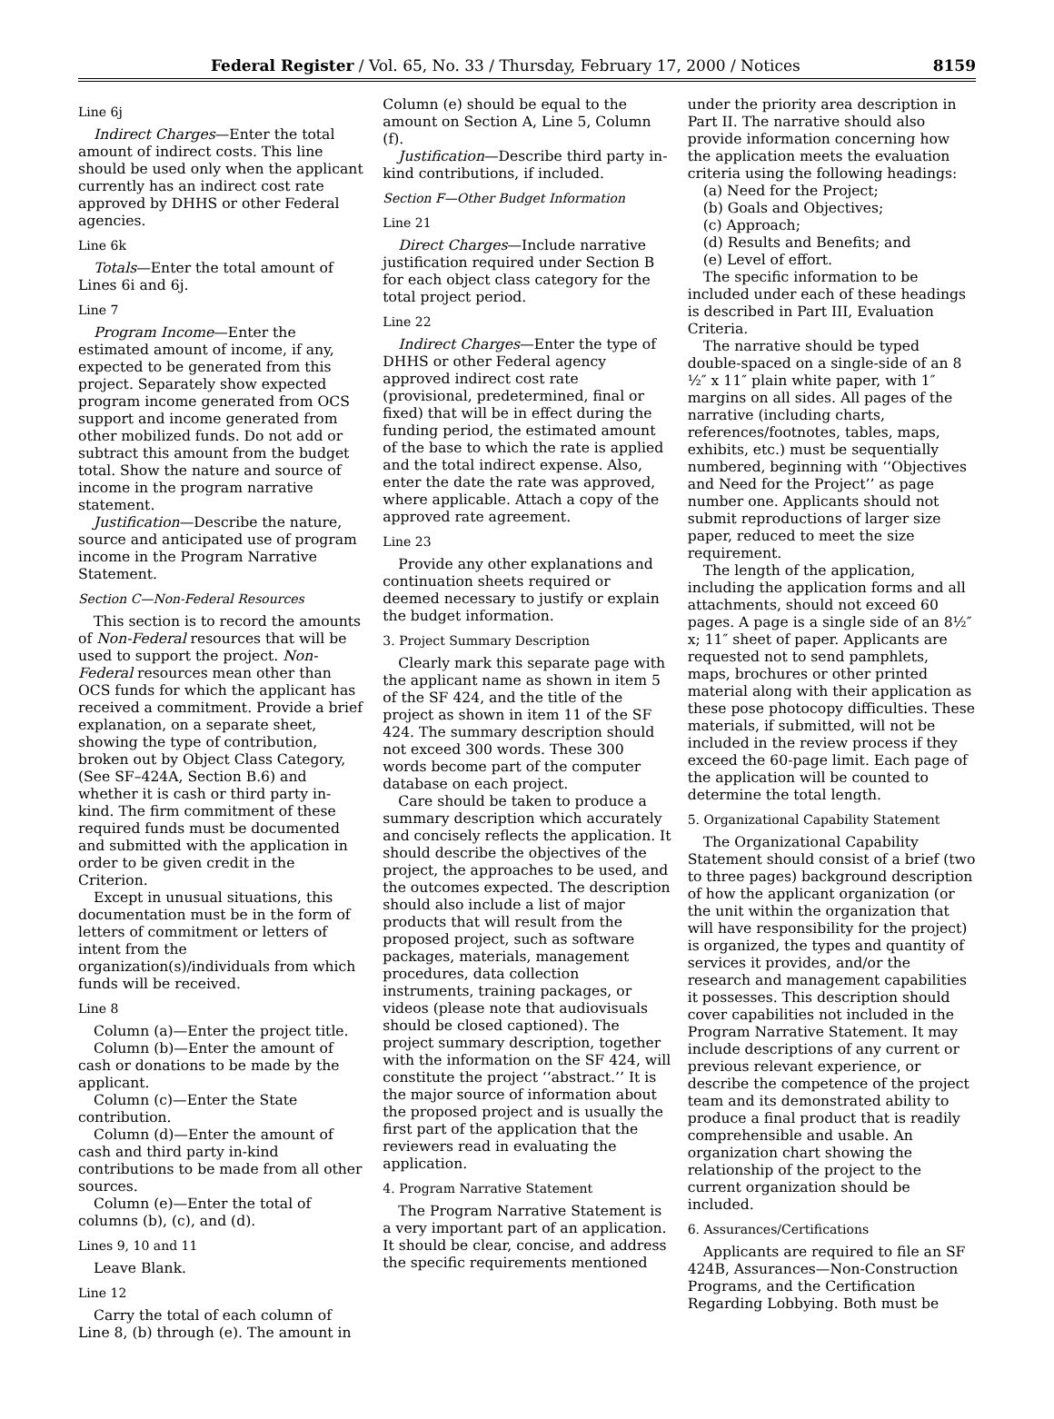Federal Register / Vol. 65, No. 33 / Thursday, February 17, 2000 / Notices 8159
Line 6j
Indirect Charges—Enter the total amount of indirect costs. This line should be used only when the applicant currently has an indirect cost rate approved by DHHS or other Federal agencies.
Line 6k
Totals—Enter the total amount of Lines 6i and 6j.
Line 7
Program Income—Enter the estimated amount of income, if any, expected to be generated from this project. Separately show expected program income generated from OCS support and income generated from other mobilized funds. Do not add or subtract this amount from the budget total. Show the nature and source of income in the program narrative statement.
Justification—Describe the nature, source and anticipated use of program income in the Program Narrative Statement.
Section C—Non-Federal Resources
This section is to record the amounts of Non-Federal resources that will be used to support the project. Non-Federal resources mean other than OCS funds for which the applicant has received a commitment. Provide a brief explanation, on a separate sheet, showing the type of contribution, broken out by Object Class Category, (See SF–424A, Section B.6) and whether it is cash or third party in-kind. The firm commitment of these required funds must be documented and submitted with the application in order to be given credit in the Criterion.
Except in unusual situations, this documentation must be in the form of letters of commitment or letters of intent from the organization(s)/individuals from which funds will be received.
Line 8
Column (a)—Enter the project title.
Column (b)—Enter the amount of cash or donations to be made by the applicant.
Column (c)—Enter the State contribution.
Column (d)—Enter the amount of cash and third party in-kind contributions to be made from all other sources.
Column (e)—Enter the total of columns (b), (c), and (d).
Lines 9, 10 and 11
Leave Blank.
Line 12
Carry the total of each column of Line 8, (b) through (e). The amount in
Column (e) should be equal to the amount on Section A, Line 5, Column (f).
Justification—Describe third party in-kind contributions, if included.
Section F—Other Budget Information
Line 21
Direct Charges—Include narrative justification required under Section B for each object class category for the total project period.
Line 22
Indirect Charges—Enter the type of DHHS or other Federal agency approved indirect cost rate (provisional, predetermined, final or fixed) that will be in effect during the funding period, the estimated amount of the base to which the rate is applied and the total indirect expense. Also, enter the date the rate was approved, where applicable. Attach a copy of the approved rate agreement.
Line 23
Provide any other explanations and continuation sheets required or deemed necessary to justify or explain the budget information.
3. Project Summary Description
Clearly mark this separate page with the applicant name as shown in item 5 of the SF 424, and the title of the project as shown in item 11 of the SF 424. The summary description should not exceed 300 words. These 300 words become part of the computer database on each project.
Care should be taken to produce a summary description which accurately and concisely reflects the application. It should describe the objectives of the project, the approaches to be used, and the outcomes expected. The description should also include a list of major products that will result from the proposed project, such as software packages, materials, management procedures, data collection instruments, training packages, or videos (please note that audiovisuals should be closed captioned). The project summary description, together with the information on the SF 424, will constitute the project ‘‘abstract.’’ It is the major source of information about the proposed project and is usually the first part of the application that the reviewers read in evaluating the application.
4. Program Narrative Statement
The Program Narrative Statement is a very important part of an application. It should be clear, concise, and address the specific requirements mentioned
under the priority area description in Part II. The narrative should also provide information concerning how the application meets the evaluation criteria using the following headings:
(a) Need for the Project;
(b) Goals and Objectives;
(c) Approach;
(d) Results and Benefits; and
(e) Level of effort.
The specific information to be included under each of these headings is described in Part III, Evaluation Criteria.
The narrative should be typed double-spaced on a single-side of an 8 ½″ x 11″ plain white paper, with 1″ margins on all sides. All pages of the narrative (including charts, references/footnotes, tables, maps, exhibits, etc.) must be sequentially numbered, beginning with ‘‘Objectives and Need for the Project’’ as page number one. Applicants should not submit reproductions of larger size paper, reduced to meet the size requirement.
The length of the application, including the application forms and all attachments, should not exceed 60 pages. A page is a single side of an 8½″ x; 11″ sheet of paper. Applicants are requested not to send pamphlets, maps, brochures or other printed material along with their application as these pose photocopy difficulties. These materials, if submitted, will not be included in the review process if they exceed the 60-page limit. Each page of the application will be counted to determine the total length.
5. Organizational Capability Statement
The Organizational Capability Statement should consist of a brief (two to three pages) background description of how the applicant organization (or the unit within the organization that will have responsibility for the project) is organized, the types and quantity of services it provides, and/or the research and management capabilities it possesses. This description should cover capabilities not included in the Program Narrative Statement. It may include descriptions of any current or previous relevant experience, or describe the competence of the project team and its demonstrated ability to produce a final product that is readily comprehensible and usable. An organization chart showing the relationship of the project to the current organization should be included.
6. Assurances/Certifications
Applicants are required to file an SF 424B, Assurances—Non-Construction Programs, and the Certification Regarding Lobbying. Both must be